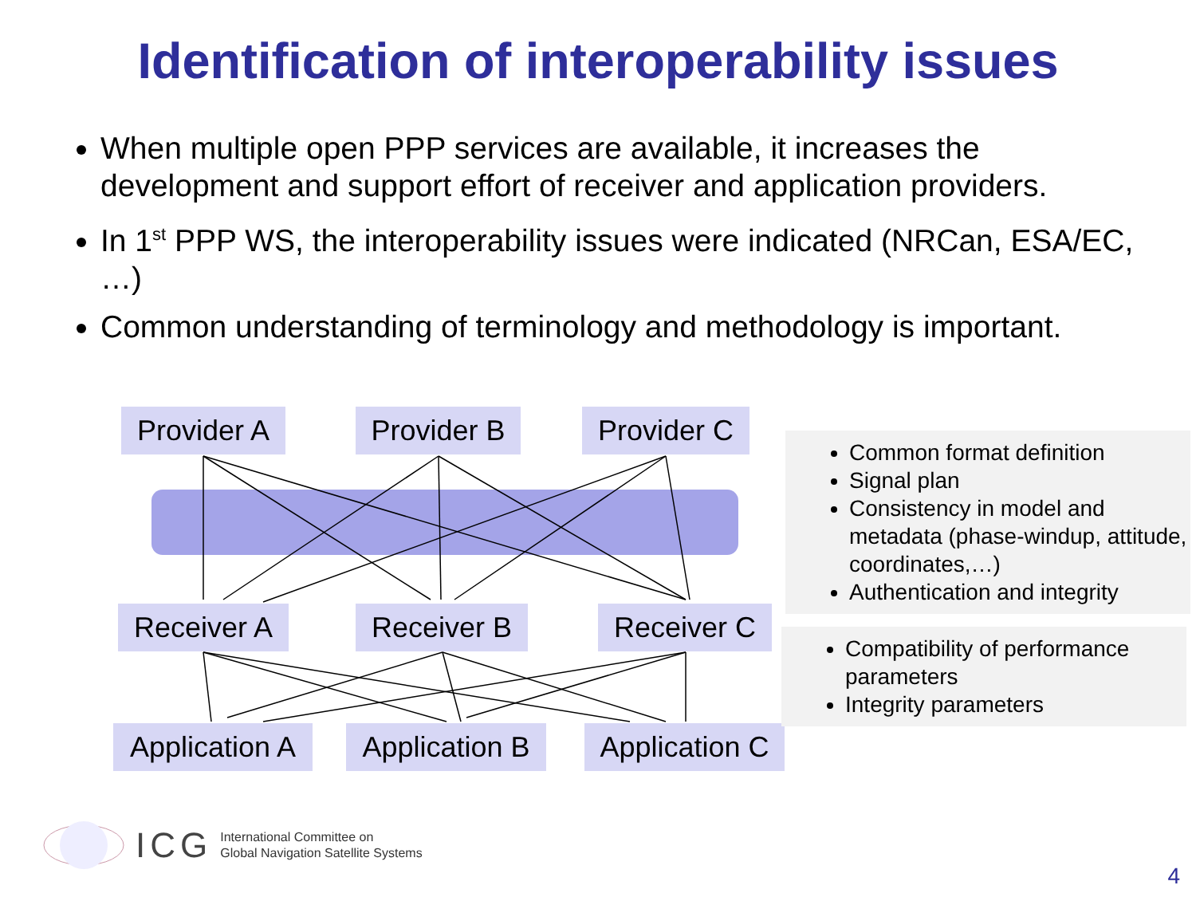Identification of interoperability issues
When multiple open PPP services are available, it increases the development and support effort of receiver and application providers.
In 1<sup>st</sup> PPP WS, the interoperability issues were indicated (NRCan, ESA/EC, …)
Common understanding of terminology and methodology is important.
Provider A
Provider B
Provider C
Receiver A
Receiver B Receiver C
Application A
Application B
Application C
Common format definition
Signal plan
Consistency in model and metadata (phase-windup, attitude, coordinates,…)
Authentication and integrity
Compatibility of performance parameters
Integrity parameters
ICG
International Committee on
Global Navigation Satellite Systems
4